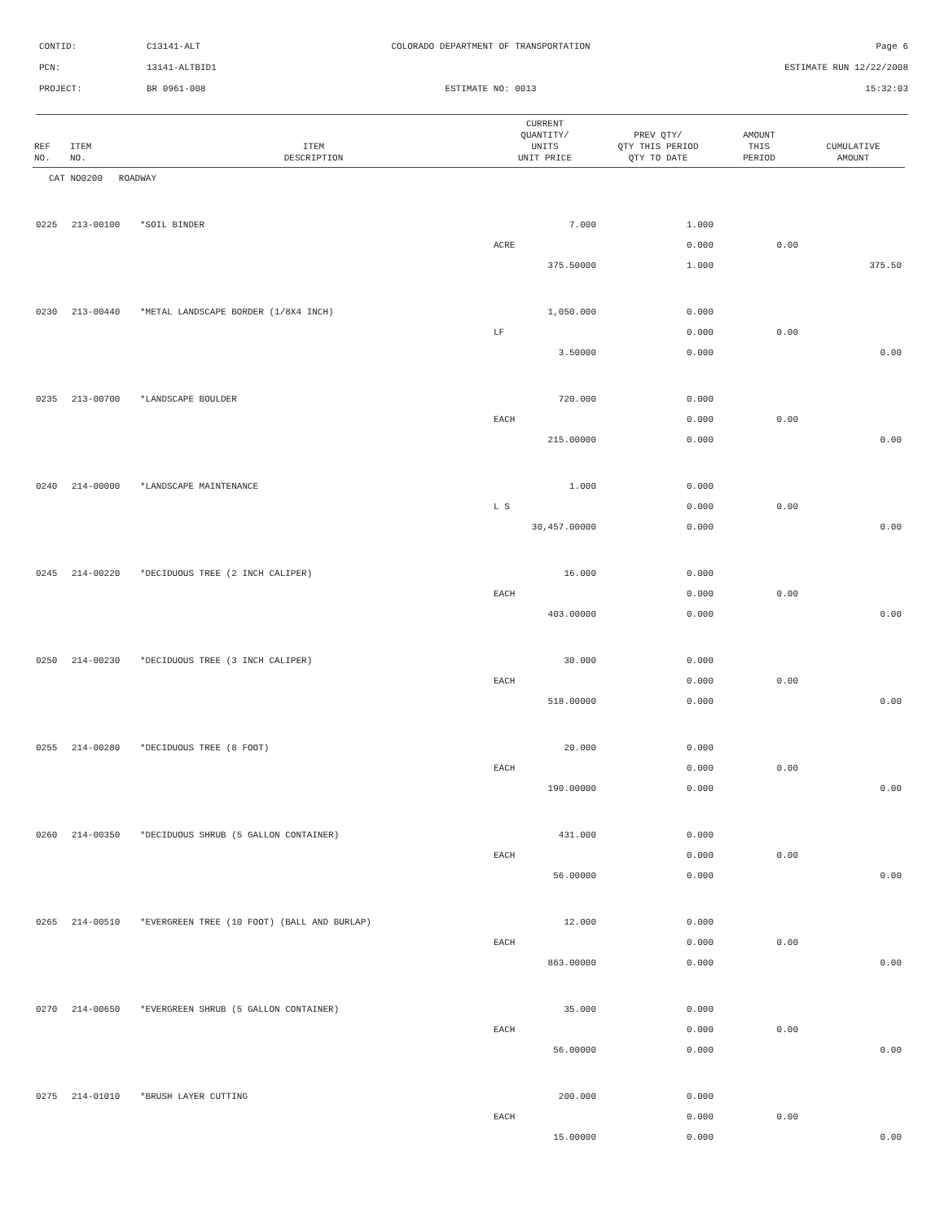CONTID: C13141-ALT COLORADO DEPARTMENT OF TRANSPORTATION Page 6
PCN: 13141-ALTBID1 ESTIMATE RUN 12/22/2008
PROJECT: BR 0961-008 ESTIMATE NO: 0013 15:32:03
| REF NO. | ITEM NO. | ITEM DESCRIPTION | CURRENT QUANTITY/ UNITS UNIT PRICE | PREV QTY/ QTY THIS PERIOD QTY TO DATE | AMOUNT THIS PERIOD | CUMULATIVE AMOUNT |
| --- | --- | --- | --- | --- | --- | --- |
| CAT NO0200 ROADWAY | | | | | | |
| 0225 | 213-00100 | *SOIL BINDER | 7.000 | 1.000 | | |
| | | | ACRE | 0.000 | 0.00 | |
| | | | 375.50000 | 1.000 | | 375.50 |
| 0230 | 213-00440 | *METAL LANDSCAPE BORDER (1/8X4 INCH) | 1,050.000 | 0.000 | | |
| | | | LF | 0.000 | 0.00 | |
| | | | 3.50000 | 0.000 | | 0.00 |
| 0235 | 213-00700 | *LANDSCAPE BOULDER | 720.000 | 0.000 | | |
| | | | EACH | 0.000 | 0.00 | |
| | | | 215.00000 | 0.000 | | 0.00 |
| 0240 | 214-00000 | *LANDSCAPE MAINTENANCE | 1.000 | 0.000 | | |
| | | | L S | 0.000 | 0.00 | |
| | | | 30,457.00000 | 0.000 | | 0.00 |
| 0245 | 214-00220 | *DECIDUOUS TREE (2 INCH CALIPER) | 16.000 | 0.000 | | |
| | | | EACH | 0.000 | 0.00 | |
| | | | 403.00000 | 0.000 | | 0.00 |
| 0250 | 214-00230 | *DECIDUOUS TREE (3 INCH CALIPER) | 30.000 | 0.000 | | |
| | | | EACH | 0.000 | 0.00 | |
| | | | 518.00000 | 0.000 | | 0.00 |
| 0255 | 214-00280 | *DECIDUOUS TREE (8 FOOT) | 20.000 | 0.000 | | |
| | | | EACH | 0.000 | 0.00 | |
| | | | 190.00000 | 0.000 | | 0.00 |
| 0260 | 214-00350 | *DECIDUOUS SHRUB (5 GALLON CONTAINER) | 431.000 | 0.000 | | |
| | | | EACH | 0.000 | 0.00 | |
| | | | 56.00000 | 0.000 | | 0.00 |
| 0265 | 214-00510 | *EVERGREEN TREE (10 FOOT) (BALL AND BURLAP) | 12.000 | 0.000 | | |
| | | | EACH | 0.000 | 0.00 | |
| | | | 863.00000 | 0.000 | | 0.00 |
| 0270 | 214-00650 | *EVERGREEN SHRUB (5 GALLON CONTAINER) | 35.000 | 0.000 | | |
| | | | EACH | 0.000 | 0.00 | |
| | | | 56.00000 | 0.000 | | 0.00 |
| 0275 | 214-01010 | *BRUSH LAYER CUTTING | 200.000 | 0.000 | | |
| | | | EACH | 0.000 | 0.00 | |
| | | | 15.00000 | 0.000 | | 0.00 |